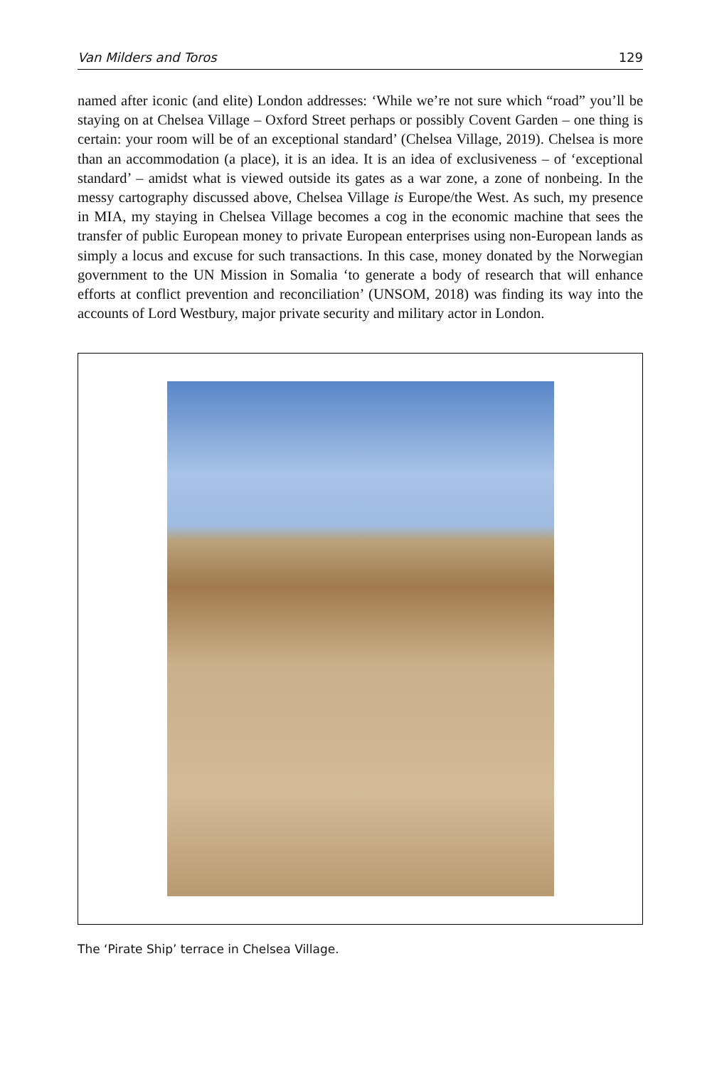Van Milders and Toros 129
named after iconic (and elite) London addresses: ‘While we’re not sure which “road” you’ll be staying on at Chelsea Village – Oxford Street perhaps or possibly Covent Garden – one thing is certain: your room will be of an exceptional standard’ (Chelsea Village, 2019). Chelsea is more than an accommodation (a place), it is an idea. It is an idea of exclusiveness – of ‘exceptional standard’ – amidst what is viewed outside its gates as a war zone, a zone of nonbeing. In the messy cartography discussed above, Chelsea Village is Europe/the West. As such, my presence in MIA, my staying in Chelsea Village becomes a cog in the economic machine that sees the transfer of public European money to private European enterprises using non-European lands as simply a locus and excuse for such transactions. In this case, money donated by the Norwegian government to the UN Mission in Somalia ‘to generate a body of research that will enhance efforts at conflict prevention and reconciliation’ (UNSOM, 2018) was finding its way into the accounts of Lord Westbury, major private security and military actor in London.
The ‘Pirate Ship’ terrace in Chelsea Village.